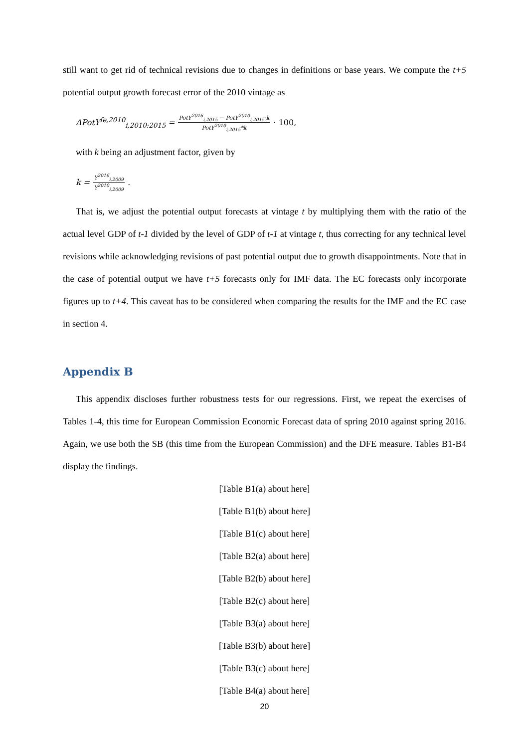still want to get rid of technical revisions due to changes in definitions or base years. We compute the t+5 potential output growth forecast error of the 2010 vintage as
ΔPotY<sup>fe,2010</sup><sub>i,2010:2015</sub> = PotY<sup>2016</sup><sub>i,2015</sub> − PotY<sup>2010</sup><sub>i,2015</sub>·k PotY<sup>2010</sup><sub>i,2015</sub>*k · 100,
with k being an adjustment factor, given by
k = Y<sup>2016</sup><sub>i,2009</sub> Y<sup>2010</sup><sub>i,2009</sub>.
That is, we adjust the potential output forecasts at vintage t by multiplying them with the ratio of the actual level GDP of t-1 divided by the level of GDP of t-1 at vintage t, thus correcting for any technical level revisions while acknowledging revisions of past potential output due to growth disappointments. Note that in the case of potential output we have t+5 forecasts only for IMF data. The EC forecasts only incorporate figures up to t+4. This caveat has to be considered when comparing the results for the IMF and the EC case in section 4.
Appendix B
This appendix discloses further robustness tests for our regressions. First, we repeat the exercises of Tables 1-4, this time for European Commission Economic Forecast data of spring 2010 against spring 2016. Again, we use both the SB (this time from the European Commission) and the DFE measure. Tables B1-B4 display the findings.
[Table B1(a) about here]
[Table B1(b) about here]
[Table B1(c) about here]
[Table B2(a) about here]
[Table B2(b) about here]
[Table B2(c) about here]
[Table B3(a) about here]
[Table B3(b) about here]
[Table B3(c) about here]
[Table B4(a) about here]
20